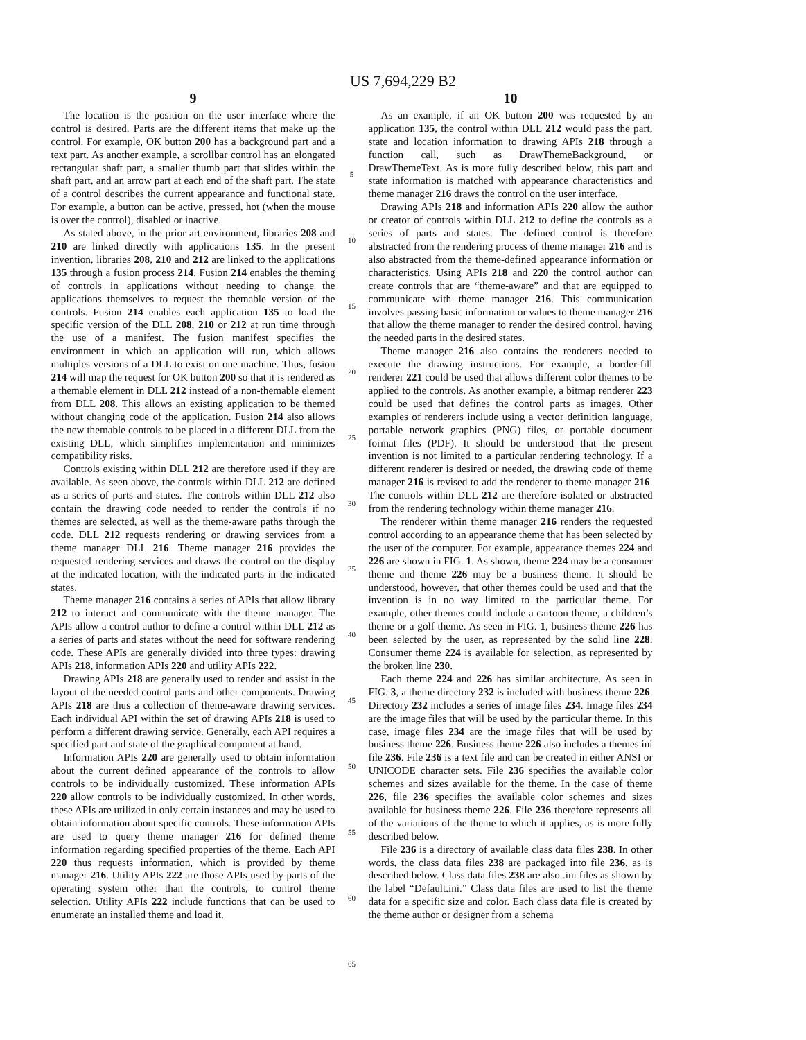US 7,694,229 B2
9
The location is the position on the user interface where the control is desired. Parts are the different items that make up the control. For example, OK button 200 has a background part and a text part. As another example, a scrollbar control has an elongated rectangular shaft part, a smaller thumb part that slides within the shaft part, and an arrow part at each end of the shaft part. The state of a control describes the current appearance and functional state. For example, a button can be active, pressed, hot (when the mouse is over the control), disabled or inactive.
As stated above, in the prior art environment, libraries 208 and 210 are linked directly with applications 135. In the present invention, libraries 208, 210 and 212 are linked to the applications 135 through a fusion process 214. Fusion 214 enables the theming of controls in applications without needing to change the applications themselves to request the themable version of the controls. Fusion 214 enables each application 135 to load the specific version of the DLL 208, 210 or 212 at run time through the use of a manifest. The fusion manifest specifies the environment in which an application will run, which allows multiples versions of a DLL to exist on one machine. Thus, fusion 214 will map the request for OK button 200 so that it is rendered as a themable element in DLL 212 instead of a non-themable element from DLL 208. This allows an existing application to be themed without changing code of the application. Fusion 214 also allows the new themable controls to be placed in a different DLL from the existing DLL, which simplifies implementation and minimizes compatibility risks.
Controls existing within DLL 212 are therefore used if they are available. As seen above, the controls within DLL 212 are defined as a series of parts and states. The controls within DLL 212 also contain the drawing code needed to render the controls if no themes are selected, as well as the theme-aware paths through the code. DLL 212 requests rendering or drawing services from a theme manager DLL 216. Theme manager 216 provides the requested rendering services and draws the control on the display at the indicated location, with the indicated parts in the indicated states.
Theme manager 216 contains a series of APIs that allow library 212 to interact and communicate with the theme manager. The APIs allow a control author to define a control within DLL 212 as a series of parts and states without the need for software rendering code. These APIs are generally divided into three types: drawing APIs 218, information APIs 220 and utility APIs 222.
Drawing APIs 218 are generally used to render and assist in the layout of the needed control parts and other components. Drawing APIs 218 are thus a collection of theme-aware drawing services. Each individual API within the set of drawing APIs 218 is used to perform a different drawing service. Generally, each API requires a specified part and state of the graphical component at hand.
Information APIs 220 are generally used to obtain information about the current defined appearance of the controls to allow controls to be individually customized. These information APIs 220 allow controls to be individually customized. In other words, these APIs are utilized in only certain instances and may be used to obtain information about specific controls. These information APIs are used to query theme manager 216 for defined theme information regarding specified properties of the theme. Each API 220 thus requests information, which is provided by theme manager 216. Utility APIs 222 are those APIs used by parts of the operating system other than the controls, to control theme selection. Utility APIs 222 include functions that can be used to enumerate an installed theme and load it.
5
10
15
20
25
30
35
40
45
50
55
60
65
10
As an example, if an OK button 200 was requested by an application 135, the control within DLL 212 would pass the part, state and location information to drawing APIs 218 through a function call, such as DrawThemeBackground, or DrawThemeText. As is more fully described below, this part and state information is matched with appearance characteristics and theme manager 216 draws the control on the user interface.
Drawing APIs 218 and information APIs 220 allow the author or creator of controls within DLL 212 to define the controls as a series of parts and states. The defined control is therefore abstracted from the rendering process of theme manager 216 and is also abstracted from the theme-defined appearance information or characteristics. Using APIs 218 and 220 the control author can create controls that are “theme-aware” and that are equipped to communicate with theme manager 216. This communication involves passing basic information or values to theme manager 216 that allow the theme manager to render the desired control, having the needed parts in the desired states.
Theme manager 216 also contains the renderers needed to execute the drawing instructions. For example, a border-fill renderer 221 could be used that allows different color themes to be applied to the controls. As another example, a bitmap renderer 223 could be used that defines the control parts as images. Other examples of renderers include using a vector definition language, portable network graphics (PNG) files, or portable document format files (PDF). It should be understood that the present invention is not limited to a particular rendering technology. If a different renderer is desired or needed, the drawing code of theme manager 216 is revised to add the renderer to theme manager 216. The controls within DLL 212 are therefore isolated or abstracted from the rendering technology within theme manager 216.
The renderer within theme manager 216 renders the requested control according to an appearance theme that has been selected by the user of the computer. For example, appearance themes 224 and 226 are shown in FIG. 1. As shown, theme 224 may be a consumer theme and theme 226 may be a business theme. It should be understood, however, that other themes could be used and that the invention is in no way limited to the particular theme. For example, other themes could include a cartoon theme, a children’s theme or a golf theme. As seen in FIG. 1, business theme 226 has been selected by the user, as represented by the solid line 228. Consumer theme 224 is available for selection, as represented by the broken line 230.
Each theme 224 and 226 has similar architecture. As seen in FIG. 3, a theme directory 232 is included with business theme 226. Directory 232 includes a series of image files 234. Image files 234 are the image files that will be used by the particular theme. In this case, image files 234 are the image files that will be used by business theme 226. Business theme 226 also includes a themes.ini file 236. File 236 is a text file and can be created in either ANSI or UNICODE character sets. File 236 specifies the available color schemes and sizes available for the theme. In the case of theme 226, file 236 specifies the available color schemes and sizes available for business theme 226. File 236 therefore represents all of the variations of the theme to which it applies, as is more fully described below.
File 236 is a directory of available class data files 238. In other words, the class data files 238 are packaged into file 236, as is described below. Class data files 238 are also .ini files as shown by the label “Default.ini.” Class data files are used to list the theme data for a specific size and color. Each class data file is created by the theme author or designer from a schema